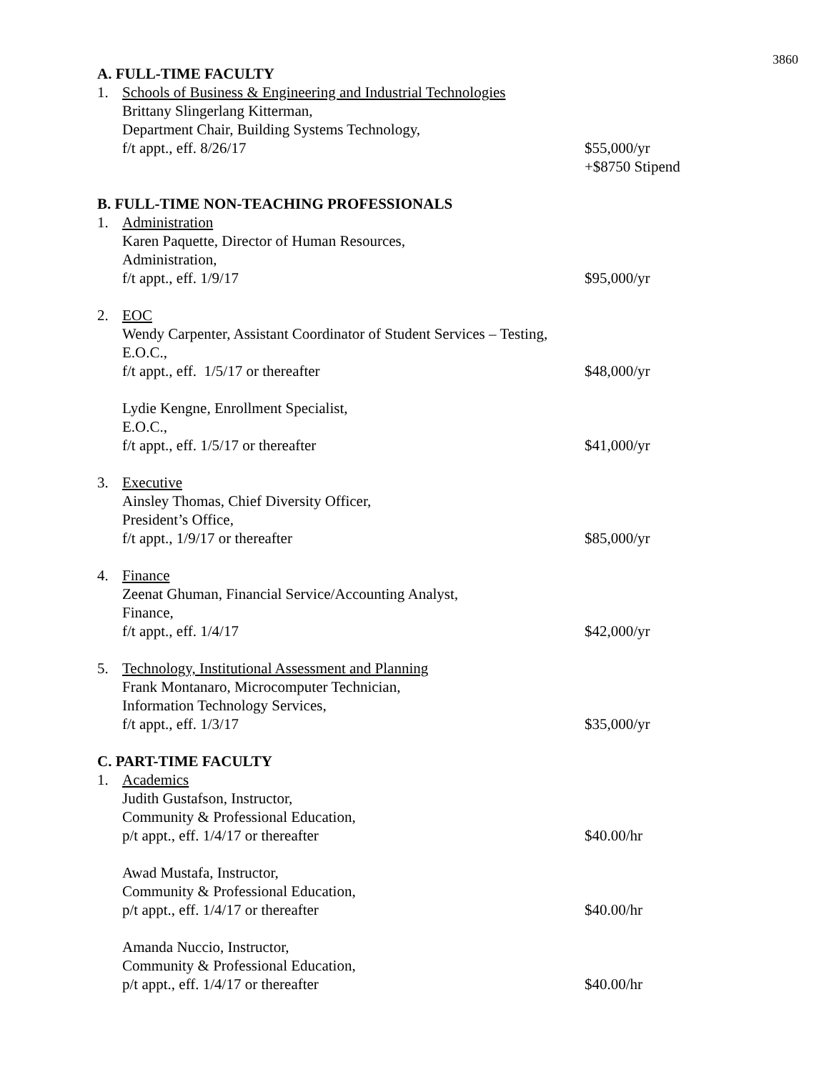3860
A. FULL-TIME FACULTY
1. Schools of Business & Engineering and Industrial Technologies
Brittany Slingerlang Kitterman,
Department Chair, Building Systems Technology,
f/t appt., eff. 8/26/17 $55,000/yr
+$8750 Stipend
B. FULL-TIME NON-TEACHING PROFESSIONALS
1. Administration
Karen Paquette, Director of Human Resources,
Administration,
f/t appt., eff. 1/9/17 $95,000/yr
2. EOC
Wendy Carpenter, Assistant Coordinator of Student Services – Testing,
E.O.C.,
f/t appt., eff. 1/5/17 or thereafter $48,000/yr
Lydie Kengne, Enrollment Specialist,
E.O.C.,
f/t appt., eff. 1/5/17 or thereafter $41,000/yr
3. Executive
Ainsley Thomas, Chief Diversity Officer,
President’s Office,
f/t appt., 1/9/17 or thereafter $85,000/yr
4. Finance
Zeenat Ghuman, Financial Service/Accounting Analyst,
Finance,
f/t appt., eff. 1/4/17 $42,000/yr
5. Technology, Institutional Assessment and Planning
Frank Montanaro, Microcomputer Technician,
Information Technology Services,
f/t appt., eff. 1/3/17 $35,000/yr
C. PART-TIME FACULTY
1. Academics
Judith Gustafson, Instructor,
Community & Professional Education,
p/t appt., eff. 1/4/17 or thereafter $40.00/hr
Awad Mustafa, Instructor,
Community & Professional Education,
p/t appt., eff. 1/4/17 or thereafter $40.00/hr
Amanda Nuccio, Instructor,
Community & Professional Education,
p/t appt., eff. 1/4/17 or thereafter $40.00/hr